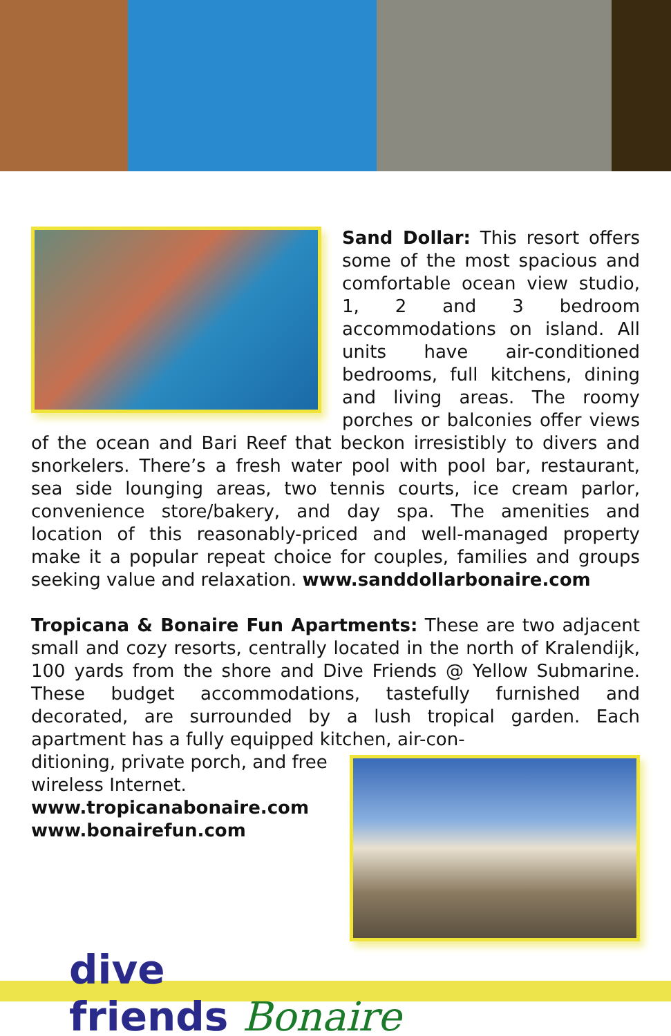Sand Dollar: This resort offers some of the most spacious and comfortable ocean view studio, 1, 2 and 3 bedroom accommodations on island. All units have air-conditioned bedrooms, full kitchens, dining and living areas. The roomy porches or balconies offer views of the ocean and Bari Reef that beckon irresistibly to divers and snorkelers. There’s a fresh water pool with pool bar, restaurant, sea side lounging areas, two tennis courts, ice cream parlor, convenience store/bakery, and day spa. The amenities and location of this reasonably-priced and well-managed property make it a popular repeat choice for couples, families and groups seeking value and relaxation. www.sanddollarbonaire.com
Tropicana & Bonaire Fun Apartments: These are two adjacent small and cozy resorts, centrally located in the north of Kralendijk, 100 yards from the shore and Dive Friends @ Yellow Submarine. These budget accommodations, tastefully furnished and decorated, are surrounded by a lush tropical garden. Each apartment has a fully equipped kitchen, air-con-
ditioning, private porch, and free wireless Internet.
www.tropicanabonaire.com
www.bonairefun.com
dive
friends Bonaire